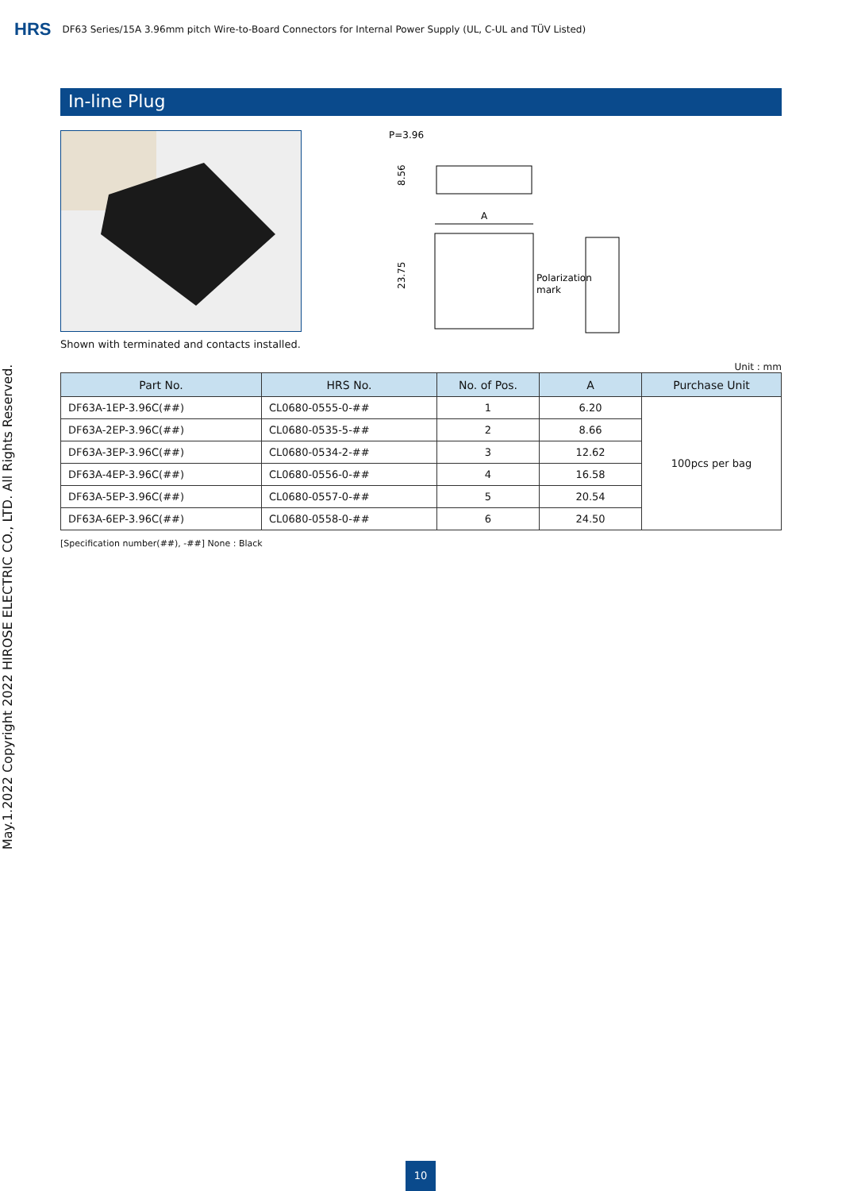HRS DF63 Series/15A 3.96mm pitch Wire-to-Board Connectors for Internal Power Supply (UL, C-UL and TÜV Listed)
May.1.2022 Copyright 2022 HIROSE ELECTRIC CO., LTD. All Rights Reserved.
In-line Plug
Shown with terminated and contacts installed.
P=3.96
8.56
A
23.75
Polarization
mark
Unit : mm
| Part No. | HRS No. | No. of Pos. | A | Purchase Unit |
| --- | --- | --- | --- | --- |
| DF63A-1EP-3.96C(##) | CL0680-0555-0-## | 1 | 6.20 | 100pcs per bag |
| DF63A-2EP-3.96C(##) | CL0680-0535-5-## | 2 | 8.66 | |
| DF63A-3EP-3.96C(##) | CL0680-0534-2-## | 3 | 12.62 | |
| DF63A-4EP-3.96C(##) | CL0680-0556-0-## | 4 | 16.58 | |
| DF63A-5EP-3.96C(##) | CL0680-0557-0-## | 5 | 20.54 | |
| DF63A-6EP-3.96C(##) | CL0680-0558-0-## | 6 | 24.50 | |
[Specification number(##), -##] None : Black
10